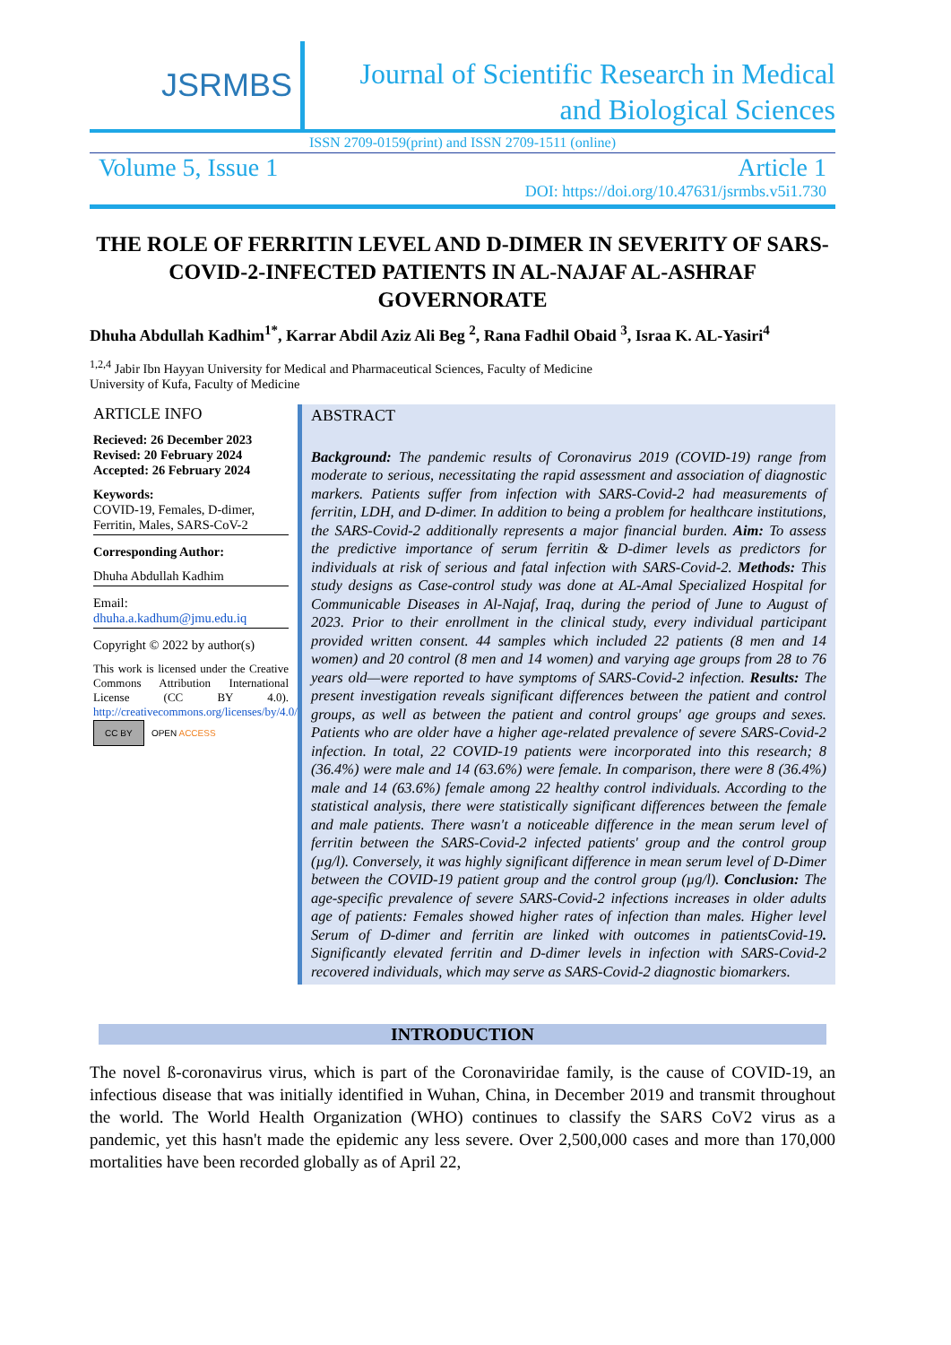JSRMBS
Journal of Scientific Research in Medical
and Biological Sciences
ISSN 2709-0159(print) and ISSN 2709-1511 (online)
Volume 5, Issue 1 Article 1
DOI: https://doi.org/10.47631/jsrmbs.v5i1.730
THE ROLE OF FERRITIN LEVEL AND D-DIMER IN SEVERITY OF SARS-COVID-2-INFECTED PATIENTS IN AL-NAJAF AL-ASHRAF GOVERNORATE
Dhuha Abdullah Kadhim<sup>1*</sup>, Karrar Abdil Aziz Ali Beg <sup>2</sup>, Rana Fadhil Obaid <sup>3</sup>, Israa K. AL-Yasiri<sup>4</sup>
<sup>1,2,4</sup> Jabir Ibn Hayyan University for Medical and Pharmaceutical Sciences, Faculty of Medicine
University of Kufa, Faculty of Medicine
ARTICLE INFO
Recieved: 26 December 2023
Revised: 20 February 2024
Accepted: 26 February 2024
Keywords:
COVID-19, Females, D-dimer, Ferritin, Males, SARS-CoV-2
Corresponding Author:
Dhuha Abdullah Kadhim
Email:
dhuha.a.kadhum@jmu.edu.iq
Copyright © 2022 by author(s)
This work is licensed under the Creative Commons Attribution International License (CC BY 4.0). http://creativecommons.org/licenses/by/4.0/
CC BY OPEN ACCESS
ABSTRACT
Background: The pandemic results of Coronavirus 2019 (COVID-19) range from moderate to serious, necessitating the rapid assessment and association of diagnostic markers. Patients suffer from infection with SARS-Covid-2 had measurements of ferritin, LDH, and D-dimer. In addition to being a problem for healthcare institutions, the SARS-Covid-2 additionally represents a major financial burden. Aim: To assess the predictive importance of serum ferritin & D-dimer levels as predictors for individuals at risk of serious and fatal infection with SARS-Covid-2. Methods: This study designs as Case-control study was done at AL-Amal Specialized Hospital for Communicable Diseases in Al-Najaf, Iraq, during the period of June to August of 2023. Prior to their enrollment in the clinical study, every individual participant provided written consent. 44 samples which included 22 patients (8 men and 14 women) and 20 control (8 men and 14 women) and varying age groups from 28 to 76 years old—were reported to have symptoms of SARS-Covid-2 infection. Results: The present investigation reveals significant differences between the patient and control groups, as well as between the patient and control groups' age groups and sexes. Patients who are older have a higher age-related prevalence of severe SARS-Covid-2 infection. In total, 22 COVID-19 patients were incorporated into this research; 8 (36.4%) were male and 14 (63.6%) were female. In comparison, there were 8 (36.4%) male and 14 (63.6%) female among 22 healthy control individuals. According to the statistical analysis, there were statistically significant differences between the female and male patients. There wasn't a noticeable difference in the mean serum level of ferritin between the SARS-Covid-2 infected patients' group and the control group (µg/l). Conversely, it was highly significant difference in mean serum level of D-Dimer between the COVID-19 patient group and the control group (µg/l). Conclusion: The age-specific prevalence of severe SARS-Covid-2 infections increases in older adults age of patients: Females showed higher rates of infection than males. Higher level Serum of D-dimer and ferritin are linked with outcomes in patientsCovid-19. Significantly elevated ferritin and D-dimer levels in infection with SARS-Covid-2 recovered individuals, which may serve as SARS-Covid-2 diagnostic biomarkers.
INTRODUCTION
The novel ß-coronavirus virus, which is part of the Coronaviridae family, is the cause of COVID-19, an infectious disease that was initially identified in Wuhan, China, in December 2019 and transmit throughout the world. The World Health Organization (WHO) continues to classify the SARS CoV2 virus as a pandemic, yet this hasn't made the epidemic any less severe. Over 2,500,000 cases and more than 170,000 mortalities have been recorded globally as of April 22,